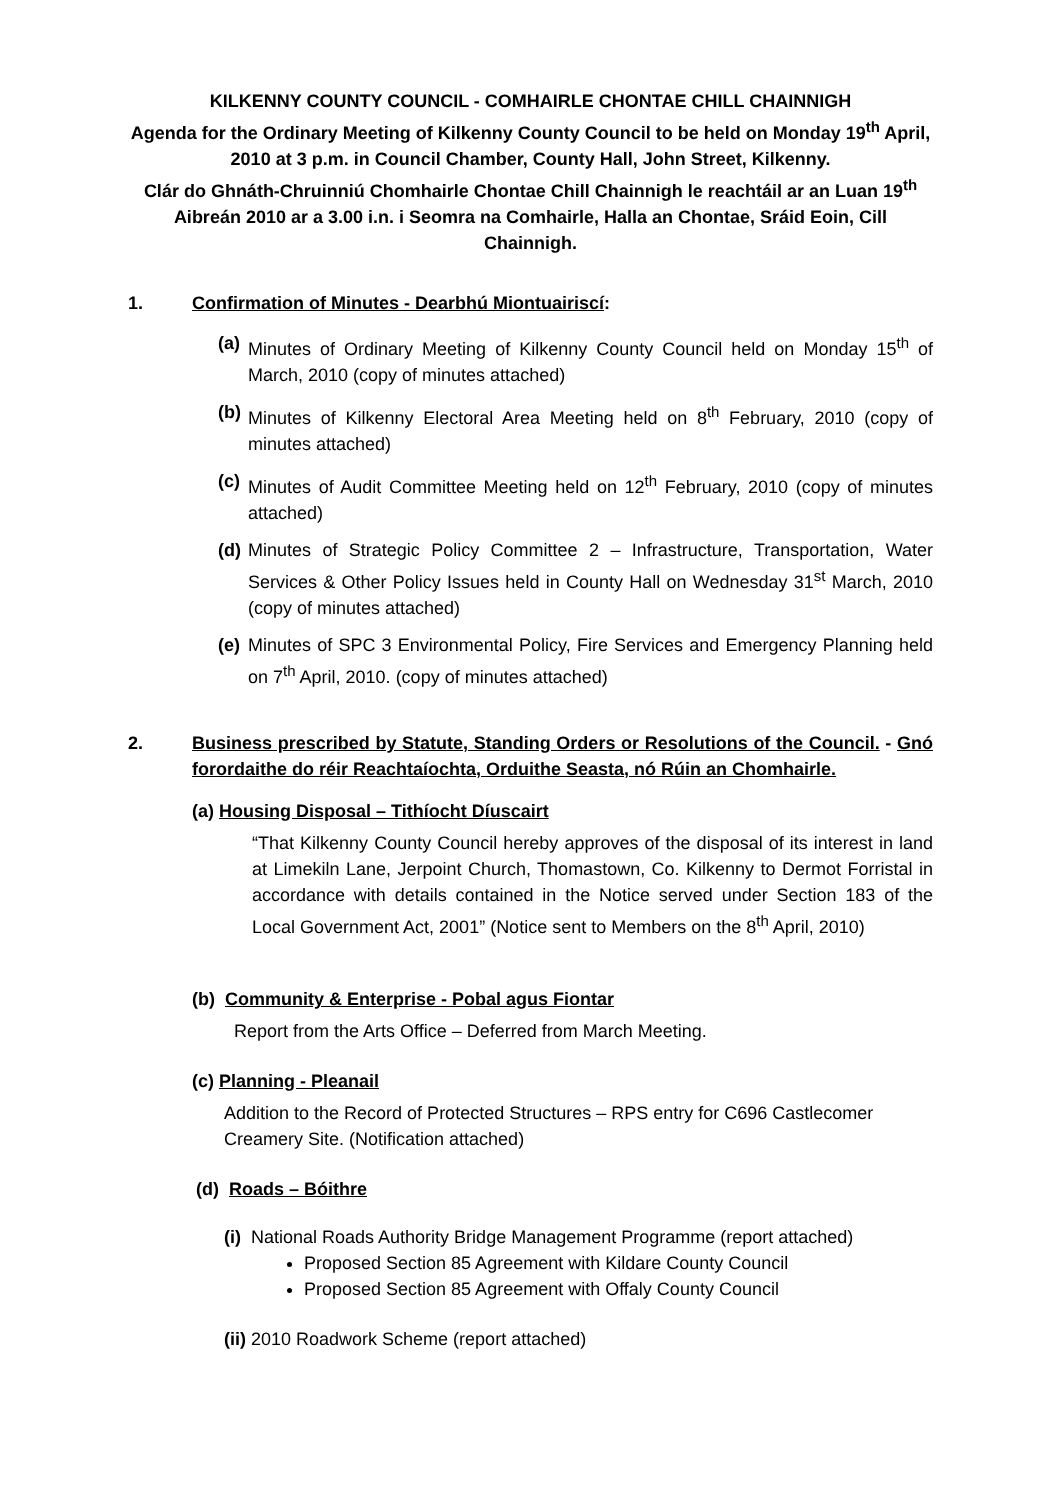KILKENNY COUNTY COUNCIL - COMHAIRLE CHONTAE CHILL CHAINNIGH
Agenda for the Ordinary Meeting of Kilkenny County Council to be held on Monday 19<sup>th</sup> April, 2010 at 3 p.m. in Council Chamber, County Hall, John Street, Kilkenny.
Clár do Ghnáth-Chruinniú Chomhairle Chontae Chill Chainnigh le reachtáil ar an Luan 19<sup>th</sup> Aibreán 2010 ar a 3.00 i.n. i Seomra na Comhairle, Halla an Chontae, Sráid Eoin, Cill Chainnigh.
1. Confirmation of Minutes - Dearbhú Miontuairiscí:
(a) Minutes of Ordinary Meeting of Kilkenny County Council held on Monday 15<sup>th</sup> of March, 2010 (copy of minutes attached)
(b) Minutes of Kilkenny Electoral Area Meeting held on 8<sup>th</sup> February, 2010 (copy of minutes attached)
(c) Minutes of Audit Committee Meeting held on 12<sup>th</sup> February, 2010 (copy of minutes attached)
(d) Minutes of Strategic Policy Committee 2 – Infrastructure, Transportation, Water Services & Other Policy Issues held in County Hall on Wednesday 31<sup>st</sup> March, 2010 (copy of minutes attached)
(e) Minutes of SPC 3 Environmental Policy, Fire Services and Emergency Planning held on 7<sup>th</sup> April, 2010. (copy of minutes attached)
2. Business prescribed by Statute, Standing Orders or Resolutions of the Council. - Gnó forordaithe do réir Reachtaíochta, Orduithe Seasta, nó Rúin an Chomhairle.
(a) Housing Disposal – Tithíocht Díuscairt
“That Kilkenny County Council hereby approves of the disposal of its interest in land at Limekiln Lane, Jerpoint Church, Thomastown, Co. Kilkenny to Dermot Forristal in accordance with details contained in the Notice served under Section 183 of the Local Government Act, 2001” (Notice sent to Members on the 8<sup>th</sup> April, 2010)
(b) Community & Enterprise - Pobal agus Fiontar
Report from the Arts Office – Deferred from March Meeting.
(c) Planning - Pleanail
Addition to the Record of Protected Structures – RPS entry for C696 Castlecomer Creamery Site. (Notification attached)
(d) Roads – Bóithre
(i) National Roads Authority Bridge Management Programme (report attached)
Proposed Section 85 Agreement with Kildare County Council
Proposed Section 85 Agreement with Offaly County Council
(ii) 2010 Roadwork Scheme (report attached)